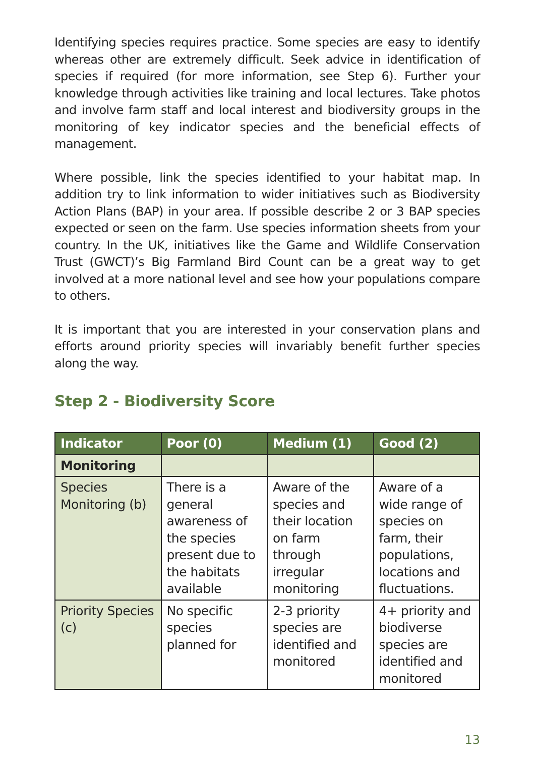Identifying species requires practice. Some species are easy to identify whereas other are extremely difficult. Seek advice in identification of species if required (for more information, see Step 6). Further your knowledge through activities like training and local lectures. Take photos and involve farm staff and local interest and biodiversity groups in the monitoring of key indicator species and the beneficial effects of management.
Where possible, link the species identified to your habitat map. In addition try to link information to wider initiatives such as Biodiversity Action Plans (BAP) in your area. If possible describe 2 or 3 BAP species expected or seen on the farm. Use species information sheets from your country. In the UK, initiatives like the Game and Wildlife Conservation Trust (GWCT)’s Big Farmland Bird Count can be a great way to get involved at a more national level and see how your populations compare to others.
It is important that you are interested in your conservation plans and efforts around priority species will invariably benefit further species along the way.
Step 2 - Biodiversity Score
| Indicator | Poor (0) | Medium (1) | Good (2) |
| --- | --- | --- | --- |
| Monitoring | | | |
| Species Monitoring (b) | There is a general awareness of the species present due to the habitats available | Aware of the species and their location on farm through irregular monitoring | Aware of a wide range of species on farm, their populations, locations and fluctuations. |
| Priority Species (c) | No specific species planned for | 2-3 priority species are identified and monitored | 4+ priority and biodiverse species are identified and monitored |
13